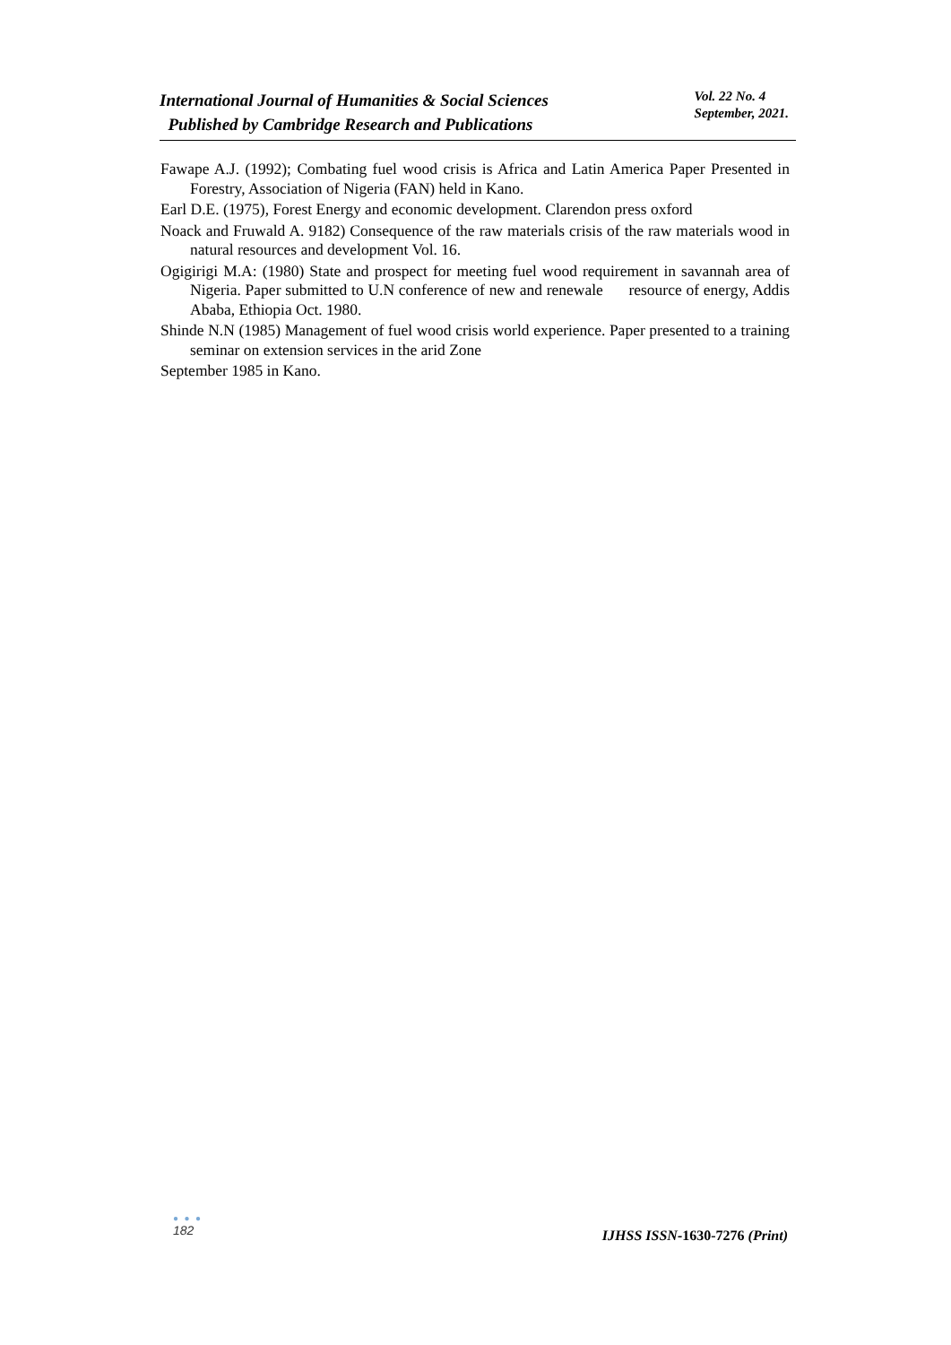International Journal of Humanities & Social Sciences
Published by Cambridge Research and Publications
Vol. 22 No. 4
September, 2021.
Fawape A.J. (1992); Combating fuel wood crisis is Africa and Latin America Paper Presented in Forestry, Association of Nigeria (FAN) held in Kano.
Earl D.E. (1975), Forest Energy and economic development. Clarendon press oxford
Noack and Fruwald A. 9182) Consequence of the raw materials crisis of the raw materials wood in natural resources and development Vol. 16.
Ogigirigi M.A: (1980) State and prospect for meeting fuel wood requirement in savannah area of Nigeria. Paper submitted to U.N conference of new and renewale resource of energy, Addis Ababa, Ethiopia Oct. 1980.
Shinde N.N (1985) Management of fuel wood crisis world experience. Paper presented to a training seminar on extension services in the arid Zone
September 1985 in Kano.
● ● ●
182
IJHSS ISSN-1630-7276 (Print)